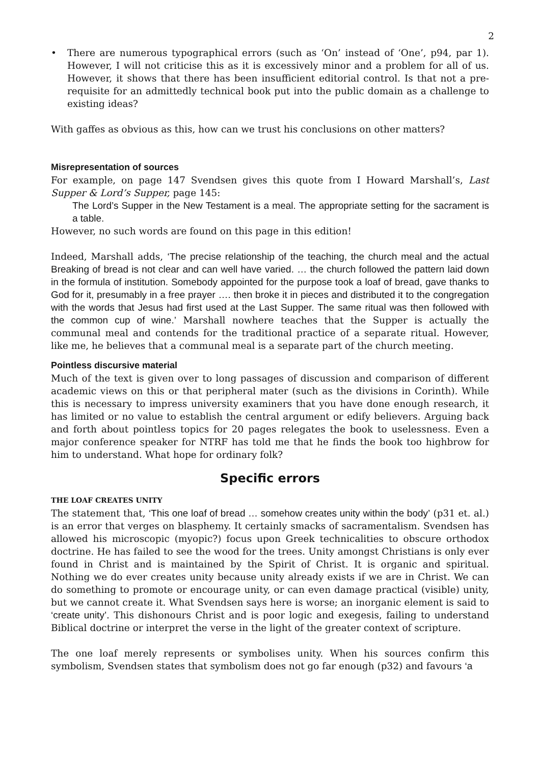2
• There are numerous typographical errors (such as ‘On’ instead of ‘One’, p94, par 1). However, I will not criticise this as it is excessively minor and a problem for all of us. However, it shows that there has been insufficient editorial control. Is that not a pre-requisite for an admittedly technical book put into the public domain as a challenge to existing ideas?
With gaffes as obvious as this, how can we trust his conclusions on other matters?
Misrepresentation of sources
For example, on page 147 Svendsen gives this quote from I Howard Marshall’s, Last Supper & Lord’s Supper, page 145:
The Lord’s Supper in the New Testament is a meal. The appropriate setting for the sacrament is a table.
However, no such words are found on this page in this edition!
Indeed, Marshall adds, ‘The precise relationship of the teaching, the church meal and the actual Breaking of bread is not clear and can well have varied. … the church followed the pattern laid down in the formula of institution. Somebody appointed for the purpose took a loaf of bread, gave thanks to God for it, presumably in a free prayer …. then broke it in pieces and distributed it to the congregation with the words that Jesus had first used at the Last Supper. The same ritual was then followed with the common cup of wine.’ Marshall nowhere teaches that the Supper is actually the communal meal and contends for the traditional practice of a separate ritual. However, like me, he believes that a communal meal is a separate part of the church meeting.
Pointless discursive material
Much of the text is given over to long passages of discussion and comparison of different academic views on this or that peripheral mater (such as the divisions in Corinth). While this is necessary to impress university examiners that you have done enough research, it has limited or no value to establish the central argument or edify believers. Arguing back and forth about pointless topics for 20 pages relegates the book to uselessness. Even a major conference speaker for NTRF has told me that he finds the book too highbrow for him to understand. What hope for ordinary folk?
Specific errors
THE LOAF CREATES UNITY
The statement that, ‘This one loaf of bread … somehow creates unity within the body’ (p31 et. al.) is an error that verges on blasphemy. It certainly smacks of sacramentalism. Svendsen has allowed his microscopic (myopic?) focus upon Greek technicalities to obscure orthodox doctrine. He has failed to see the wood for the trees. Unity amongst Christians is only ever found in Christ and is maintained by the Spirit of Christ. It is organic and spiritual. Nothing we do ever creates unity because unity already exists if we are in Christ. We can do something to promote or encourage unity, or can even damage practical (visible) unity, but we cannot create it. What Svendsen says here is worse; an inorganic element is said to ‘create unity’. This dishonours Christ and is poor logic and exegesis, failing to understand Biblical doctrine or interpret the verse in the light of the greater context of scripture.
The one loaf merely represents or symbolises unity. When his sources confirm this symbolism, Svendsen states that symbolism does not go far enough (p32) and favours ‘a